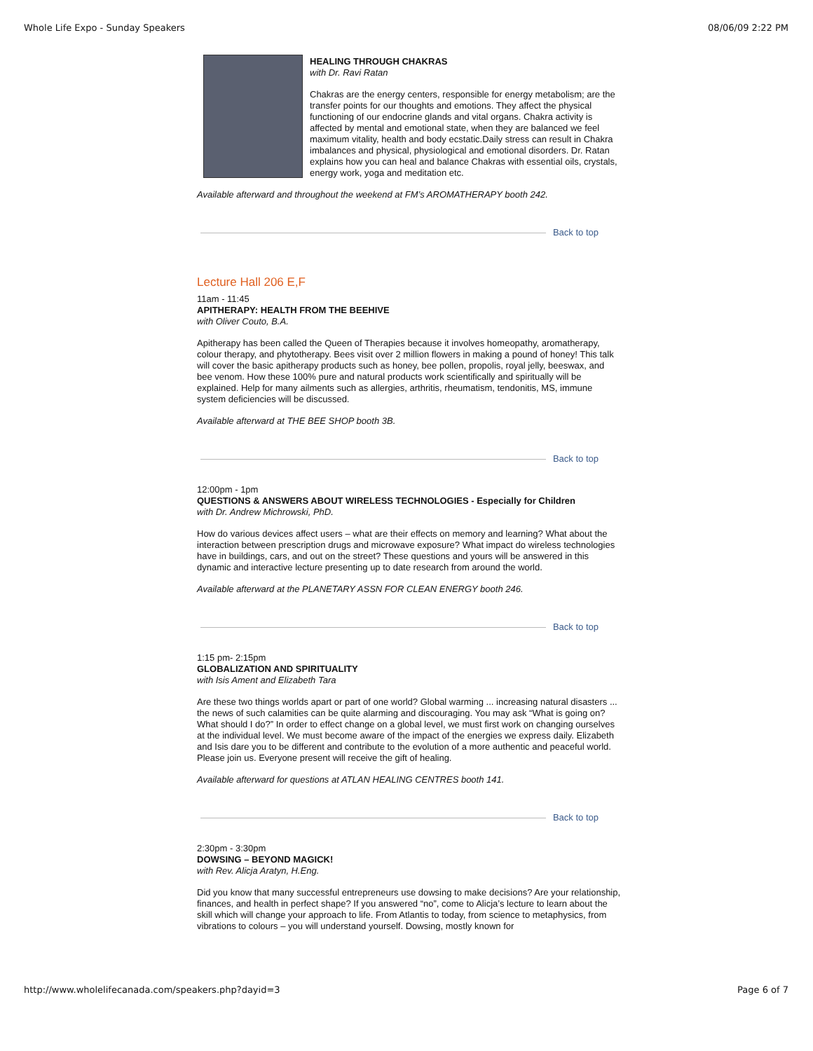Whole Life Expo - Sunday Speakers 08/06/09 2:22 PM
HEALING THROUGH CHAKRAS
with Dr. Ravi Ratan
Chakras are the energy centers, responsible for energy metabolism; are the transfer points for our thoughts and emotions. They affect the physical functioning of our endocrine glands and vital organs. Chakra activity is affected by mental and emotional state, when they are balanced we feel maximum vitality, health and body ecstatic.Daily stress can result in Chakra imbalances and physical, physiological and emotional disorders. Dr. Ratan explains how you can heal and balance Chakras with essential oils, crystals, energy work, yoga and meditation etc.
Available afterward and throughout the weekend at FM’s AROMATHERAPY booth 242.
Back to top
Lecture Hall 206 E,F
11am - 11:45
APITHERAPY: HEALTH FROM THE BEEHIVE
with Oliver Couto, B.A.
Apitherapy has been called the Queen of Therapies because it involves homeopathy, aromatherapy, colour therapy, and phytotherapy. Bees visit over 2 million flowers in making a pound of honey! This talk will cover the basic apitherapy products such as honey, bee pollen, propolis, royal jelly, beeswax, and bee venom. How these 100% pure and natural products work scientifically and spiritually will be explained. Help for many ailments such as allergies, arthritis, rheumatism, tendonitis, MS, immune system deficiencies will be discussed.
Available afterward at THE BEE SHOP booth 3B.
Back to top
12:00pm - 1pm
QUESTIONS & ANSWERS ABOUT WIRELESS TECHNOLOGIES - Especially for Children
with Dr. Andrew Michrowski, PhD.
How do various devices affect users – what are their effects on memory and learning? What about the interaction between prescription drugs and microwave exposure? What impact do wireless technologies have in buildings, cars, and out on the street? These questions and yours will be answered in this dynamic and interactive lecture presenting up to date research from around the world.
Available afterward at the PLANETARY ASSN FOR CLEAN ENERGY booth 246.
Back to top
1:15 pm- 2:15pm
GLOBALIZATION AND SPIRITUALITY
with Isis Ament and Elizabeth Tara
Are these two things worlds apart or part of one world? Global warming ... increasing natural disasters ... the news of such calamities can be quite alarming and discouraging. You may ask “What is going on? What should I do?” In order to effect change on a global level, we must first work on changing ourselves at the individual level. We must become aware of the impact of the energies we express daily. Elizabeth and Isis dare you to be different and contribute to the evolution of a more authentic and peaceful world. Please join us. Everyone present will receive the gift of healing.
Available afterward for questions at ATLAN HEALING CENTRES booth 141.
Back to top
2:30pm - 3:30pm
DOWSING – BEYOND MAGICK!
with Rev. Alicja Aratyn, H.Eng.
Did you know that many successful entrepreneurs use dowsing to make decisions? Are your relationship, finances, and health in perfect shape? If you answered “no”, come to Alicja’s lecture to learn about the skill which will change your approach to life. From Atlantis to today, from science to metaphysics, from vibrations to colours – you will understand yourself. Dowsing, mostly known for
http://www.wholelifecanada.com/speakers.php?dayid=3 Page 6 of 7